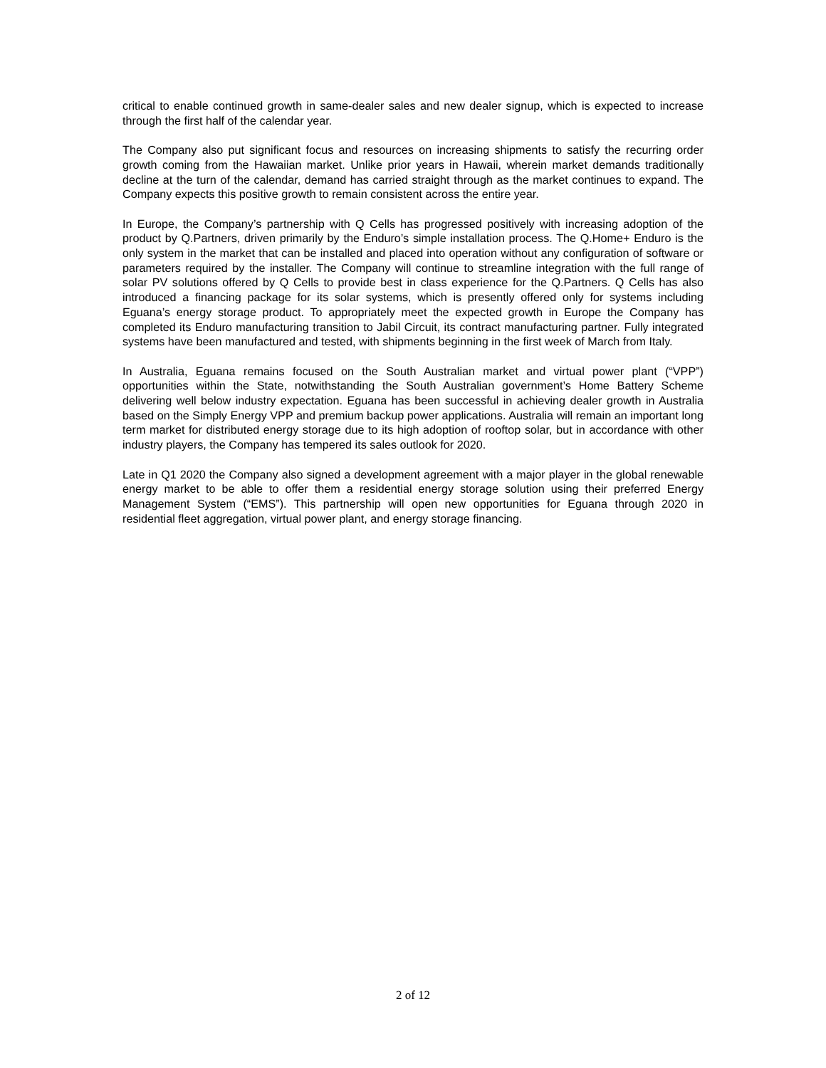critical to enable continued growth in same-dealer sales and new dealer signup, which is expected to increase through the first half of the calendar year.
The Company also put significant focus and resources on increasing shipments to satisfy the recurring order growth coming from the Hawaiian market. Unlike prior years in Hawaii, wherein market demands traditionally decline at the turn of the calendar, demand has carried straight through as the market continues to expand. The Company expects this positive growth to remain consistent across the entire year.
In Europe, the Company’s partnership with Q Cells has progressed positively with increasing adoption of the product by Q.Partners, driven primarily by the Enduro’s simple installation process. The Q.Home+ Enduro is the only system in the market that can be installed and placed into operation without any configuration of software or parameters required by the installer. The Company will continue to streamline integration with the full range of solar PV solutions offered by Q Cells to provide best in class experience for the Q.Partners. Q Cells has also introduced a financing package for its solar systems, which is presently offered only for systems including Eguana’s energy storage product. To appropriately meet the expected growth in Europe the Company has completed its Enduro manufacturing transition to Jabil Circuit, its contract manufacturing partner. Fully integrated systems have been manufactured and tested, with shipments beginning in the first week of March from Italy.
In Australia, Eguana remains focused on the South Australian market and virtual power plant (“VPP”) opportunities within the State, notwithstanding the South Australian government’s Home Battery Scheme delivering well below industry expectation. Eguana has been successful in achieving dealer growth in Australia based on the Simply Energy VPP and premium backup power applications. Australia will remain an important long term market for distributed energy storage due to its high adoption of rooftop solar, but in accordance with other industry players, the Company has tempered its sales outlook for 2020.
Late in Q1 2020 the Company also signed a development agreement with a major player in the global renewable energy market to be able to offer them a residential energy storage solution using their preferred Energy Management System (“EMS”). This partnership will open new opportunities for Eguana through 2020 in residential fleet aggregation, virtual power plant, and energy storage financing.
2 of 12